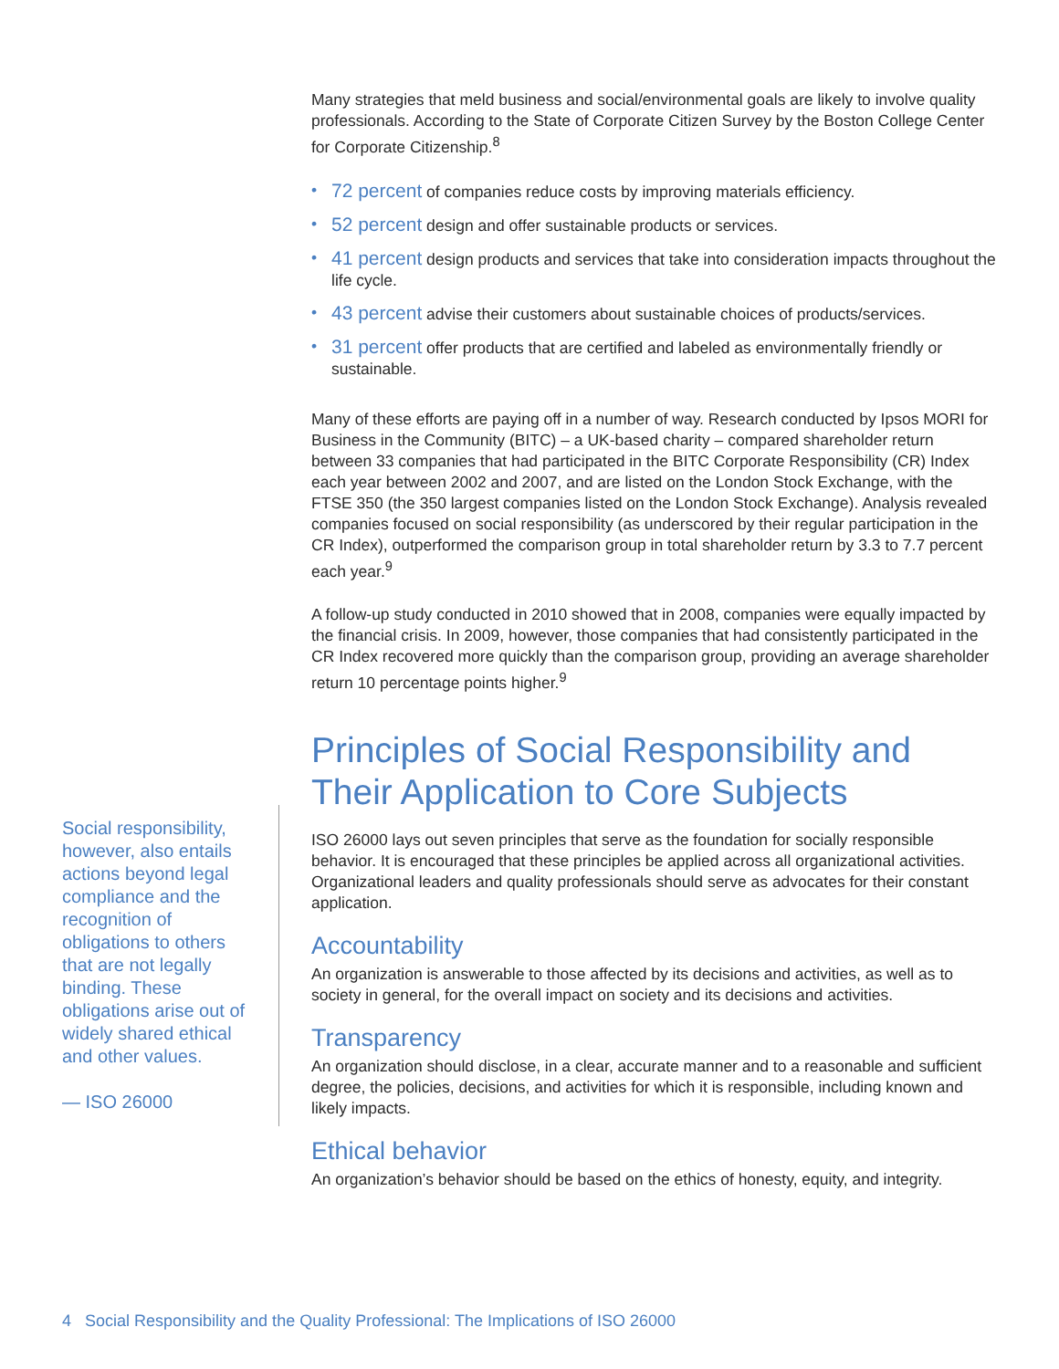Many strategies that meld business and social/environmental goals are likely to involve quality professionals. According to the State of Corporate Citizen Survey by the Boston College Center for Corporate Citizenship.<sup>8</sup>
• 72 percent of companies reduce costs by improving materials efficiency.
• 52 percent design and offer sustainable products or services.
• 41 percent design products and services that take into consideration impacts throughout the life cycle.
• 43 percent advise their customers about sustainable choices of products/services.
• 31 percent offer products that are certified and labeled as environmentally friendly or sustainable.
Many of these efforts are paying off in a number of way. Research conducted by Ipsos MORI for Business in the Community (BITC) – a UK-based charity – compared shareholder return between 33 companies that had participated in the BITC Corporate Responsibility (CR) Index each year between 2002 and 2007, and are listed on the London Stock Exchange, with the FTSE 350 (the 350 largest companies listed on the London Stock Exchange). Analysis revealed companies focused on social responsibility (as underscored by their regular participation in the CR Index), outperformed the comparison group in total shareholder return by 3.3 to 7.7 percent each year.<sup>9</sup>
A follow-up study conducted in 2010 showed that in 2008, companies were equally impacted by the financial crisis. In 2009, however, those companies that had consistently participated in the CR Index recovered more quickly than the comparison group, providing an average shareholder return 10 percentage points higher.<sup>9</sup>
Principles of Social Responsibility and Their Application to Core Subjects
ISO 26000 lays out seven principles that serve as the foundation for socially responsible behavior. It is encouraged that these principles be applied across all organizational activities. Organizational leaders and quality professionals should serve as advocates for their constant application.
Accountability
An organization is answerable to those affected by its decisions and activities, as well as to society in general, for the overall impact on society and its decisions and activities.
Transparency
An organization should disclose, in a clear, accurate manner and to a reasonable and sufficient degree, the policies, decisions, and activities for which it is responsible, including known and likely impacts.
Ethical behavior
An organization’s behavior should be based on the ethics of honesty, equity, and integrity.
Social responsibility, however, also entails actions beyond legal compliance and the recognition of obligations to others that are not legally binding. These obligations arise out of widely shared ethical and other values.
— ISO 26000
4 Social Responsibility and the Quality Professional: The Implications of ISO 26000